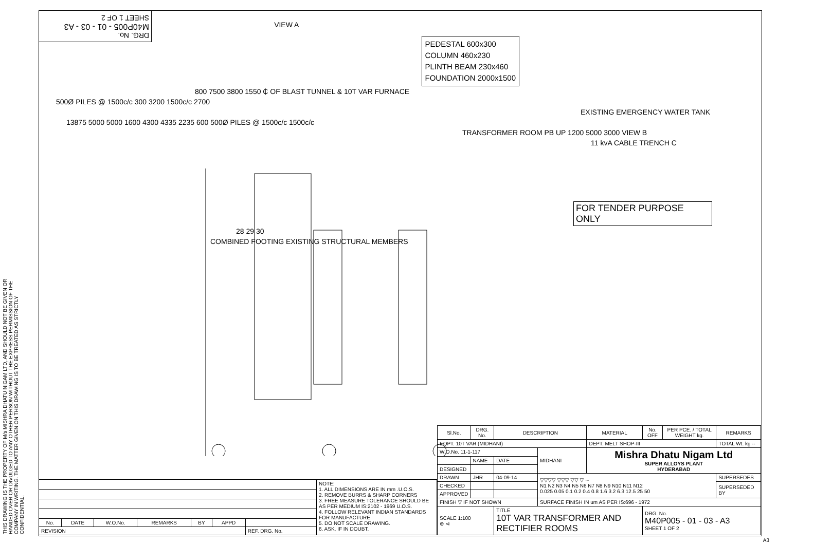THIS DRAWING IS THE PROPERTY OF M/s MISHRA DHATU NIGAM LTD, AND SHOULD NOT BE GIVEN OR HANDED OVER OR DIVULGED TO ANY OTHER PERSON WITHOUT THE EXPRESS PERMISSION OF THE COMPANY IN WRITING. THE MATTER GIVEN ON THIS DRAWING IS TO BE TREATED AS STRICTLY CONFIDENTIAL.
DRG. No.
M40P005 - 01 - 03 - A3
SHEET 1 OF 2
VIEW A
PEDESTAL 600x300
COLUMN 460x230
PLINTH BEAM 230x460
FOUNDATION 2000x1500
800 7500 3800 1550 ₵ OF BLAST TUNNEL & 10T VAR FURNACE
500Ø PILES @ 1500c/c 300 3200 1500c/c 2700
EXISTING EMERGENCY WATER TANK
13875 5000 5000 1600 4300 4335 2235 600 500Ø PILES @ 1500c/c 1500c/c
TRANSFORMER ROOM PB UP 1200 5000 3000 VIEW B
11 kvA CABLE TRENCH C
FOR TENDER PURPOSE ONLY
28 29 30
COMBINED FOOTING EXISTING STRUCTURAL MEMBERS
| | | | | | | | NOTE: 1. ALL DIMENSIONS ARE IN mm .U.O.S. 2. REMOVE BURRS & SHARP CORNERS 3. FREE MEASURE TOLERANCE SHOULD BE AS PER MEDIUM IS:2102 - 1969 U.O.S. 4. FOLLOW RELEVANT INDIAN STANDARDS FOR MANUFACTURE 5. DO NOT SCALE DRAWING. 6. ASK, IF IN DOUBT. |
| No. | DATE | W.O.No. | REMARKS | BY | APPD | | |
| REVISION | | | | | | REF. DRG. No. | |
| Sl.No. | DRG. No. | DESCRIPTION | | MATERIAL | No. OFF | PER PCE. / TOTAL WEIGHT kg. | REMARKS |
| --- | --- | --- | --- | --- | --- | --- | --- |
| EQPT. 10T VAR (MIDHANI) | | | | DEPT. MELT SHOP-III | | | TOTAL Wt. kg -- |
| W.O.No. 11-1-117 | | | MIDHANI | Mishra Dhatu Nigam Ltd SUPER ALLOYS PLANT HYDERABAD | | | |
| | NAME | DATE | | | | | |
| DESIGNED | | | | | | | |
| DRAWN | JHR | 04-09-14 | ▽▽▽▽ ▽▽▽ ▽▽ ▽ ∼ N1 N2 N3 N4 N5 N6 N7 N8 N9 N10 N11 N12 0.025 0.05 0.1 0.2 0.4 0.8 1.6 3.2 6.3 12.5 25 50 | | | | SUPERSEDES |
| CHECKED | | | | | | | SUPERSEDED BY |
| APPROVED | | | | | | | |
| FINISH ▽ IF NOT SHOWN | | | SURFACE FINISH IN um AS PER IS:696 - 1972 | | | | |
| SCALE 1:100 ⊕ ⊲ | | TITLE 10T VAR TRANSFORMER AND RECTIFIER ROOMS | | | DRG. No. M40P005 - 01 - 03 - A3 SHEET 1 OF 2 | | |
A3